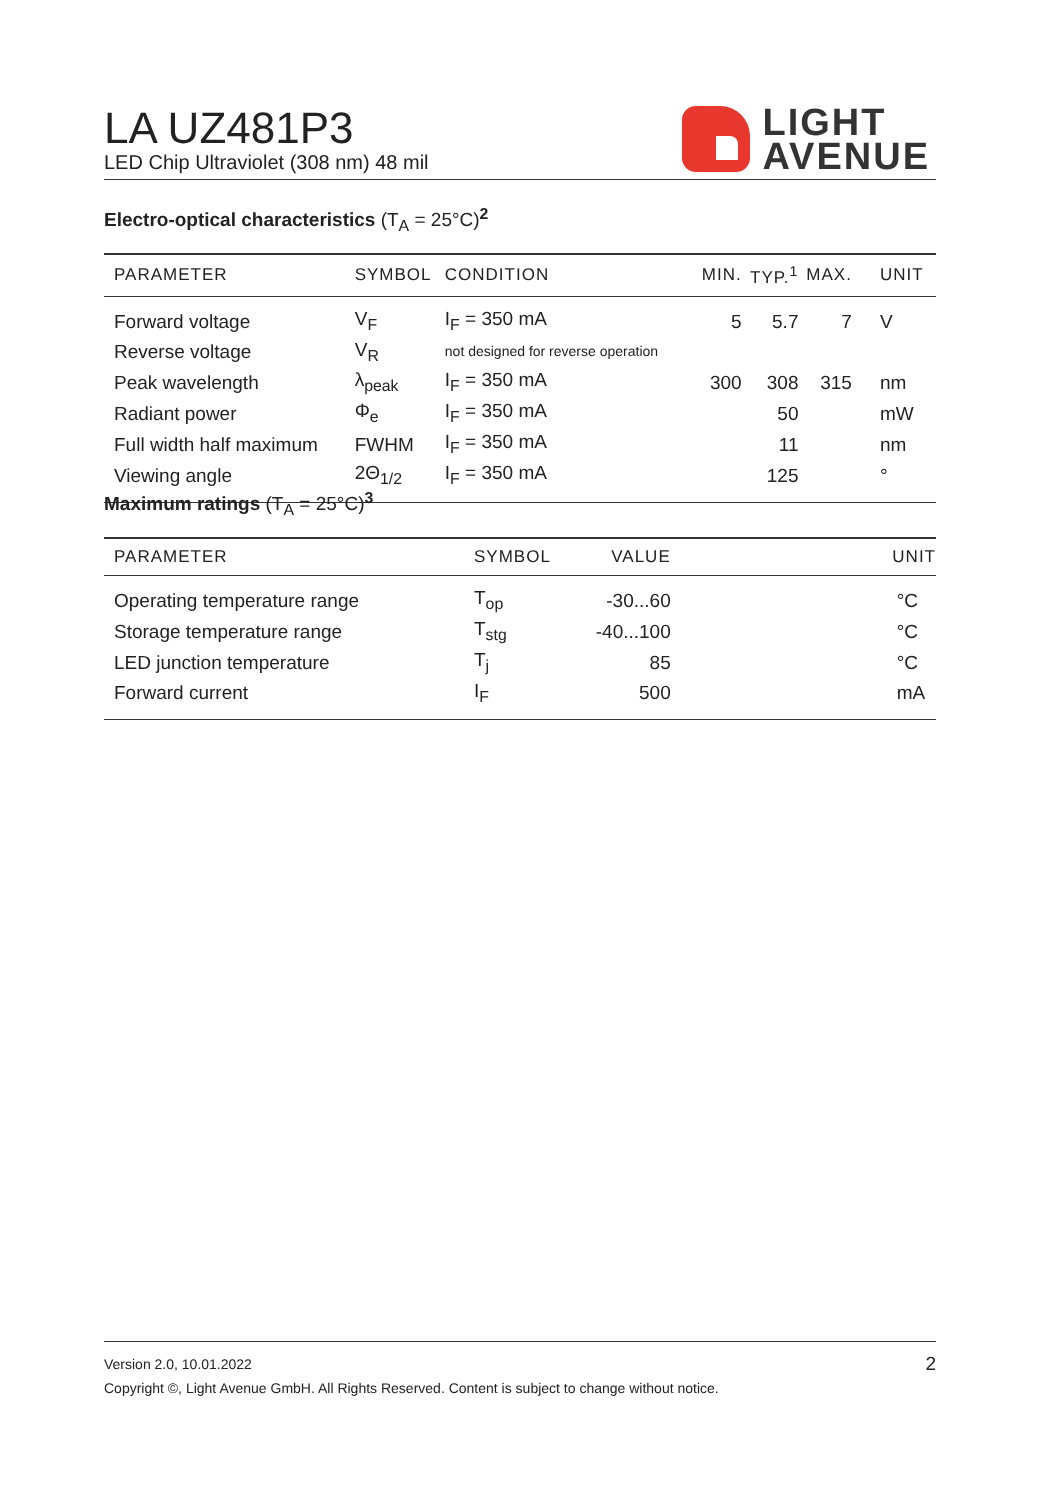LA UZ481P3
LED Chip Ultraviolet (308 nm) 48 mil
LIGHT
AVENUE
Electro-optical characteristics (T<sub>A</sub> = 25°C)<sup>2</sup>
| PARAMETER | SYMBOL | CONDITION | MIN. | TYP.<sup>1</sup> | MAX. | UNIT |
| --- | --- | --- | --- | --- | --- | --- |
| Forward voltage | V<sub>F</sub> | I<sub>F</sub> = 350 mA | 5 | 5.7 | 7 | V |
| Reverse voltage | V<sub>R</sub> | not designed for reverse operation | | | | |
| Peak wavelength | λ<sub>peak</sub> | I<sub>F</sub> = 350 mA | 300 | 308 | 315 | nm |
| Radiant power | Φ<sub>e</sub> | I<sub>F</sub> = 350 mA | | 50 | | mW |
| Full width half maximum | FWHM | I<sub>F</sub> = 350 mA | | 11 | | nm |
| Viewing angle | 2Θ<sub>1/2</sub> | I<sub>F</sub> = 350 mA | | 125 | | ° |
Maximum ratings (T<sub>A</sub> = 25°C)<sup>3</sup>
| PARAMETER | SYMBOL | VALUE | UNIT |
| --- | --- | --- | --- |
| Operating temperature range | T<sub>op</sub> | -30...60 | °C |
| Storage temperature range | T<sub>stg</sub> | -40...100 | °C |
| LED junction temperature | T<sub>j</sub> | 85 | °C |
| Forward current | I<sub>F</sub> | 500 | mA |
Version 2.0, 10.01.2022 2
Copyright ©, Light Avenue GmbH. All Rights Reserved. Content is subject to change without notice.